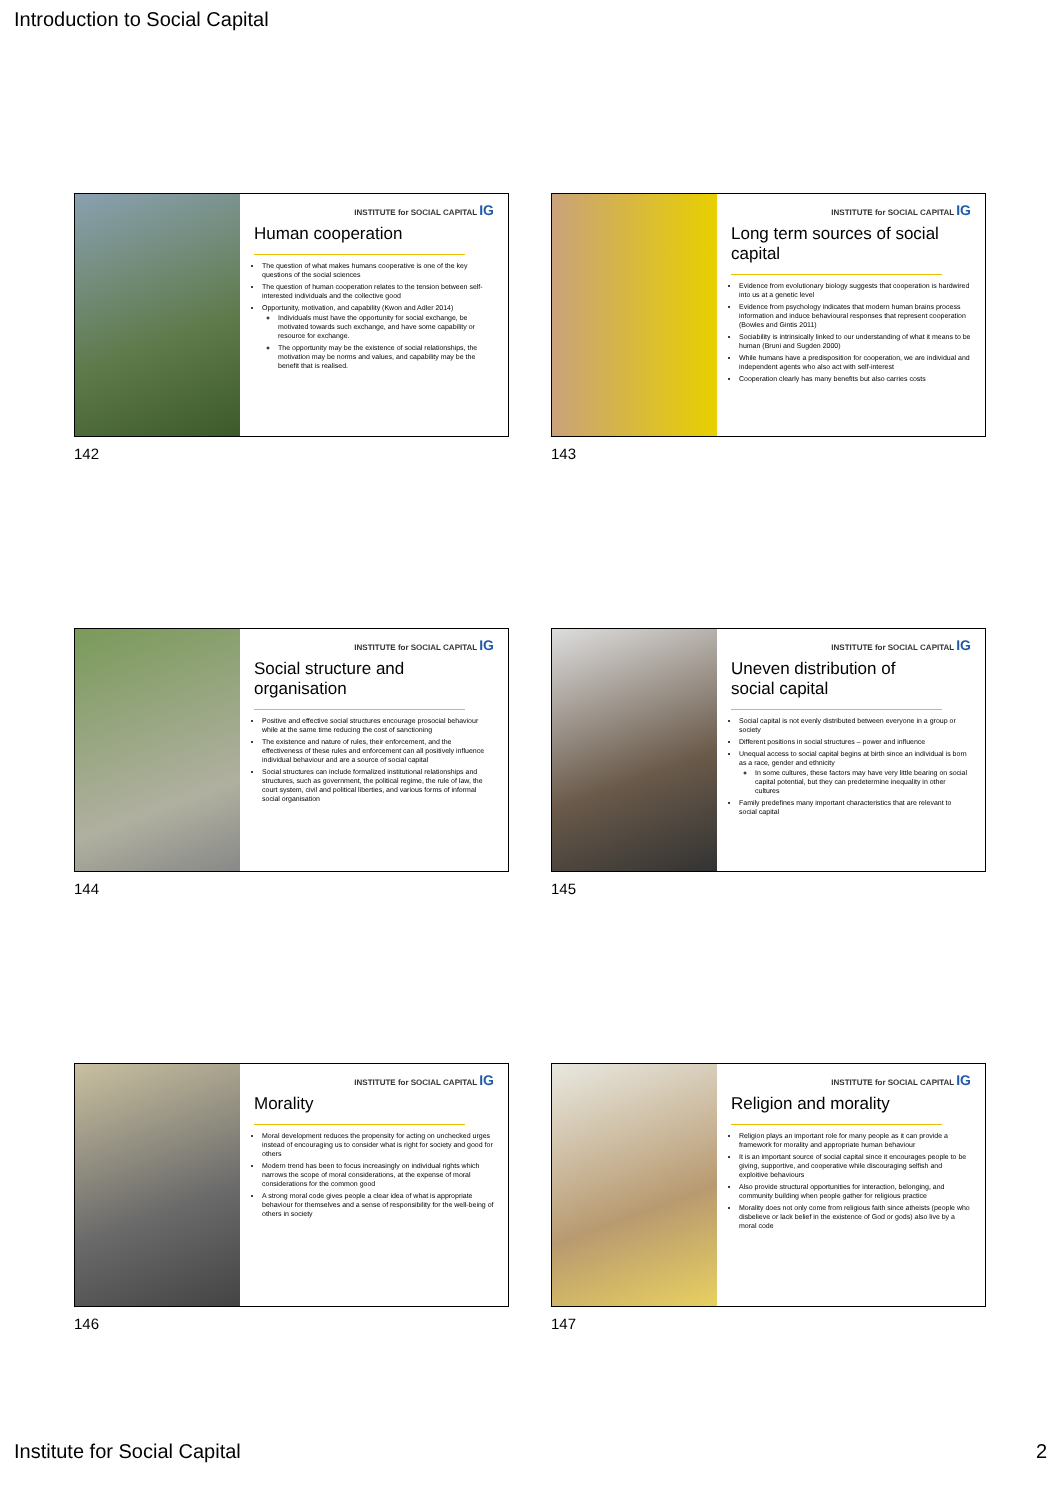Introduction to Social Capital
INSTITUTE for SOCIAL CAPITAL IG
Human cooperation
The question of what makes humans cooperative is one of the key questions of the social sciences
The question of human cooperation relates to the tension between self-interested individuals and the collective good
Opportunity, motivation, and capability (Kwon and Adler 2014)
Individuals must have the opportunity for social exchange, be motivated towards such exchange, and have some capability or resource for exchange.
The opportunity may be the existence of social relationships, the motivation may be norms and values, and capability may be the benefit that is realised.
142
INSTITUTE for SOCIAL CAPITAL IG
Long term sources of social capital
Evidence from evolutionary biology suggests that cooperation is hardwired into us at a genetic level
Evidence from psychology indicates that modern human brains process information and induce behavioural responses that represent cooperation (Bowles and Gintis 2011)
Sociability is intrinsically linked to our understanding of what it means to be human (Bruni and Sugden 2000)
While humans have a predisposition for cooperation, we are individual and independent agents who also act with self-interest
Cooperation clearly has many benefits but also carries costs
143
INSTITUTE for SOCIAL CAPITAL IG
Social structure and organisation
Positive and effective social structures encourage prosocial behaviour while at the same time reducing the cost of sanctioning
The existence and nature of rules, their enforcement, and the effectiveness of these rules and enforcement can all positively influence individual behaviour and are a source of social capital
Social structures can include formalized institutional relationships and structures, such as government, the political regime, the rule of law, the court system, civil and political liberties, and various forms of informal social organisation
144
INSTITUTE for SOCIAL CAPITAL IG
Uneven distribution of social capital
Social capital is not evenly distributed between everyone in a group or society
Different positions in social structures – power and influence
Unequal access to social capital begins at birth since an individual is born as a race, gender and ethnicity
In some cultures, these factors may have very little bearing on social capital potential, but they can predetermine inequality in other cultures
Family predefines many important characteristics that are relevant to social capital
145
INSTITUTE for SOCIAL CAPITAL IG
Morality
Moral development reduces the propensity for acting on unchecked urges instead of encouraging us to consider what is right for society and good for others
Modern trend has been to focus increasingly on individual rights which narrows the scope of moral considerations, at the expense of moral considerations for the common good
A strong moral code gives people a clear idea of what is appropriate behaviour for themselves and a sense of responsibility for the well-being of others in society
146
INSTITUTE for SOCIAL CAPITAL IG
Religion and morality
Religion plays an important role for many people as it can provide a framework for morality and appropriate human behaviour
It is an important source of social capital since it encourages people to be giving, supportive, and cooperative while discouraging selfish and exploitive behaviours
Also provide structural opportunities for interaction, belonging, and community building when people gather for religious practice
Morality does not only come from religious faith since atheists (people who disbelieve or lack belief in the existence of God or gods) also live by a moral code
147
Institute for Social Capital 2